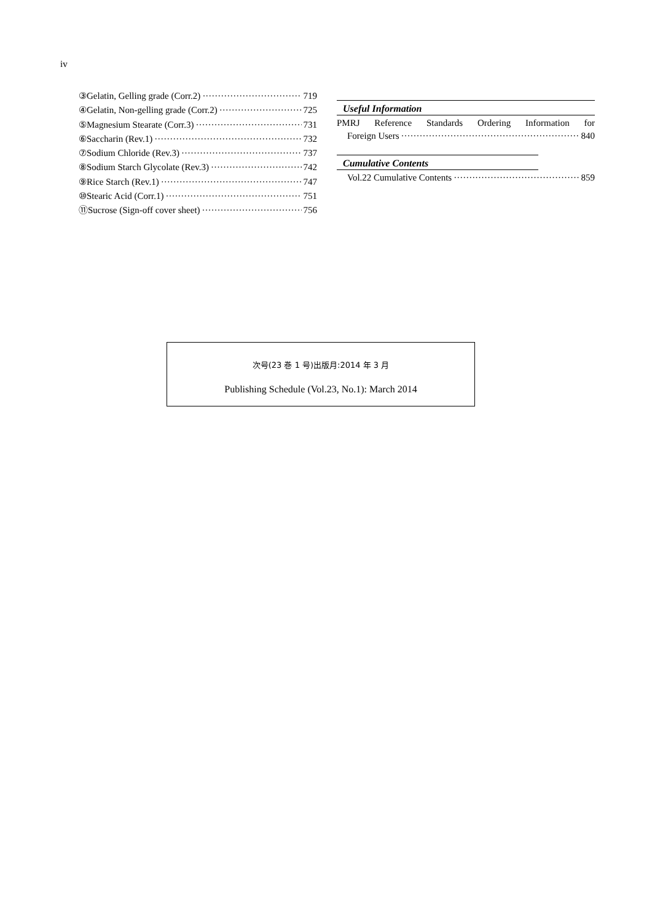iv
③Gelatin, Gelling grade (Corr.2) 719
④Gelatin, Non-gelling grade (Corr.2) 725
⑤Magnesium Stearate (Corr.3) 731
⑥Saccharin (Rev.1) 732
⑦Sodium Chloride (Rev.3) 737
⑧Sodium Starch Glycolate (Rev.3) 742
⑨Rice Starch (Rev.1) 747
⑩Stearic Acid (Corr.1) 751
⑪Sucrose (Sign-off cover sheet) 756
Useful Information
PMRJ Reference Standards Ordering Information for
Foreign Users 840
Cumulative Contents
Vol.22 Cumulative Contents 859
次号(23 巻 1 号)出版月:2014 年 3 月
Publishing Schedule (Vol.23, No.1): March 2014